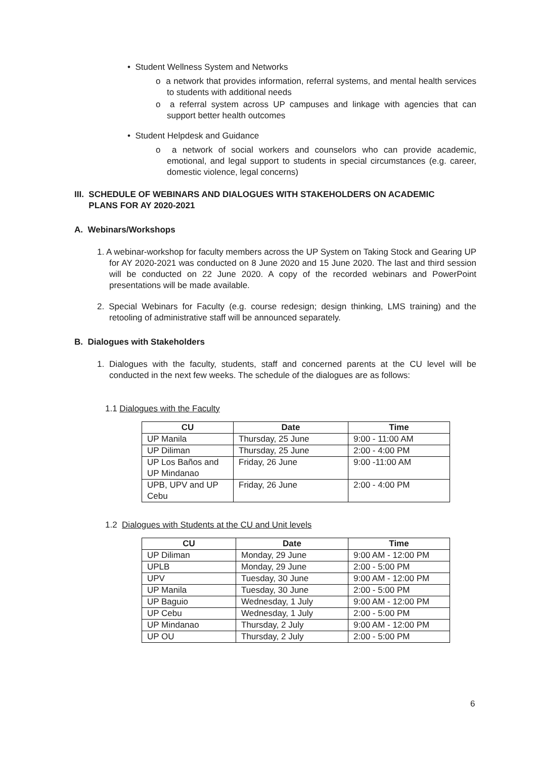• Student Wellness System and Networks
o a network that provides information, referral systems, and mental health services to students with additional needs
o a referral system across UP campuses and linkage with agencies that can support better health outcomes
• Student Helpdesk and Guidance
o a network of social workers and counselors who can provide academic, emotional, and legal support to students in special circumstances (e.g. career, domestic violence, legal concerns)
III. SCHEDULE OF WEBINARS AND DIALOGUES WITH STAKEHOLDERS ON ACADEMIC
PLANS FOR AY 2020-2021
A. Webinars/Workshops
1. A webinar-workshop for faculty members across the UP System on Taking Stock and Gearing UP for AY 2020-2021 was conducted on 8 June 2020 and 15 June 2020. The last and third session will be conducted on 22 June 2020. A copy of the recorded webinars and PowerPoint presentations will be made available.
2. Special Webinars for Faculty (e.g. course redesign; design thinking, LMS training) and the retooling of administrative staff will be announced separately.
B. Dialogues with Stakeholders
1. Dialogues with the faculty, students, staff and concerned parents at the CU level will be conducted in the next few weeks. The schedule of the dialogues are as follows:
1.1 Dialogues with the Faculty
| CU | Date | Time |
| --- | --- | --- |
| UP Manila | Thursday, 25 June | 9:00 - 11:00 AM |
| UP Diliman | Thursday, 25 June | 2:00 - 4:00 PM |
| UP Los Baños and UP Mindanao | Friday, 26 June | 9:00 -11:00 AM |
| UPB, UPV and UP Cebu | Friday, 26 June | 2:00 - 4:00 PM |
1.2 Dialogues with Students at the CU and Unit levels
| CU | Date | Time |
| --- | --- | --- |
| UP Diliman | Monday, 29 June | 9:00 AM - 12:00 PM |
| UPLB | Monday, 29 June | 2:00 - 5:00 PM |
| UPV | Tuesday, 30 June | 9:00 AM - 12:00 PM |
| UP Manila | Tuesday, 30 June | 2:00 - 5:00 PM |
| UP Baguio | Wednesday, 1 July | 9:00 AM - 12:00 PM |
| UP Cebu | Wednesday, 1 July | 2:00 - 5:00 PM |
| UP Mindanao | Thursday, 2 July | 9:00 AM - 12:00 PM |
| UP OU | Thursday, 2 July | 2:00 - 5:00 PM |
6